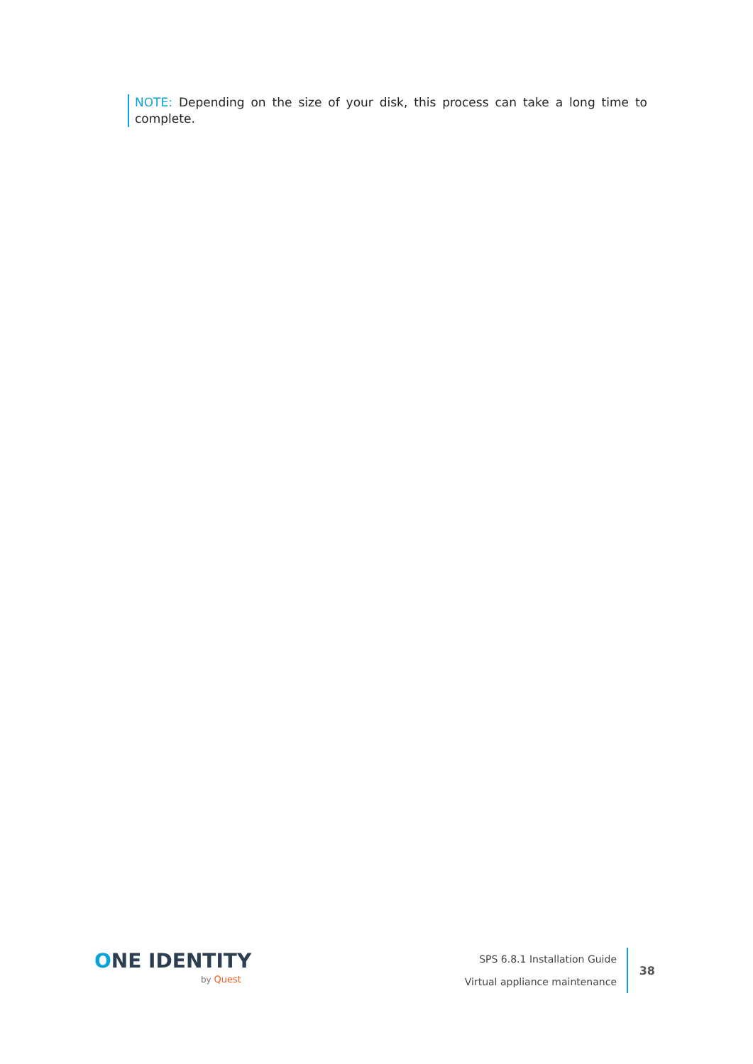NOTE: Depending on the size of your disk, this process can take a long time to complete.
ONE IDENTITY
by Quest
SPS 6.8.1 Installation Guide
Virtual appliance maintenance
38